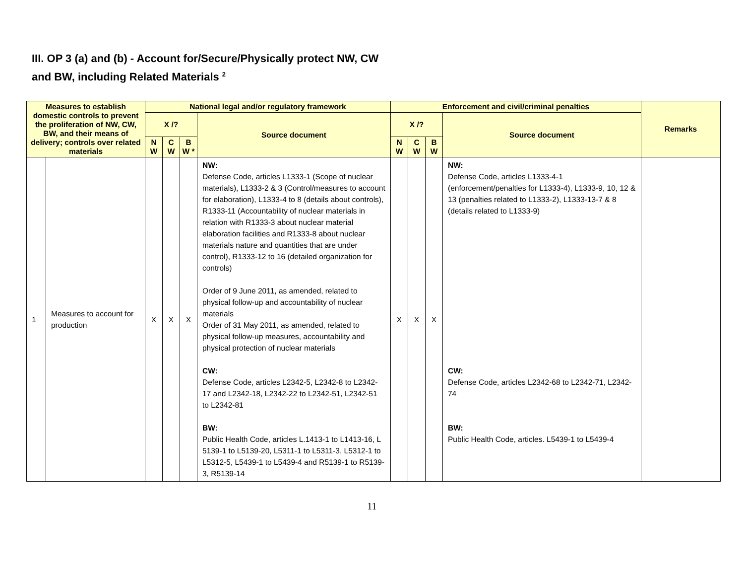III. OP 3 (a) and (b) - Account for/Secure/Physically protect NW, CW
and BW, including Related Materials <sup>2</sup>
| Measures to establish domestic controls to prevent the proliferation of NW, CW, BW, and their means of delivery; controls over related materials | | N ational legal and/or regulatory framework | | | | E nforcement and civil/criminal penalties | | | | Remarks |
| --- | --- | --- | --- | --- | --- | --- | --- | --- | --- | --- |
| | | X /? | | | Source document | X /? | | | Source document | |
| | | N W | C W | B W * | | N W | C W | B W | | |
| 1 | Measures to account for production | X | X | X | NW: Defense Code, articles L1333-1 (Scope of nuclear materials), L1333-2 & 3 (Control/measures to account for elaboration), L1333-4 to 8 (details about controls), R1333-11 (Accountability of nuclear materials in relation with R1333-3 about nuclear material elaboration facilities and R1333-8 about nuclear materials nature and quantities that are under control), R1333-12 to 16 (detailed organization for controls) Order of 9 June 2011, as amended, related to physical follow-up and accountability of nuclear materials Order of 31 May 2011, as amended, related to physical follow-up measures, accountability and physical protection of nuclear materials CW: Defense Code, articles L2342-5, L2342-8 to L2342-17 and L2342-18, L2342-22 to L2342-51, L2342-51 to L2342-81 BW: Public Health Code, articles L.1413-1 to L1413-16, L 5139-1 to L5139-20, L5311-1 to L5311-3, L5312-1 to L5312-5, L5439-1 to L5439-4 and R5139-1 to R5139-3, R5139-14 | X | X | X | NW: Defense Code, articles L1333-4-1 (enforcement/penalties for L1333-4), L1333-9, 10, 12 & 13 (penalties related to L1333-2), L1333-13-7 & 8 (details related to L1333-9) CW: Defense Code, articles L2342-68 to L2342-71, L2342-74 BW: Public Health Code, articles. L5439-1 to L5439-4 | |
11